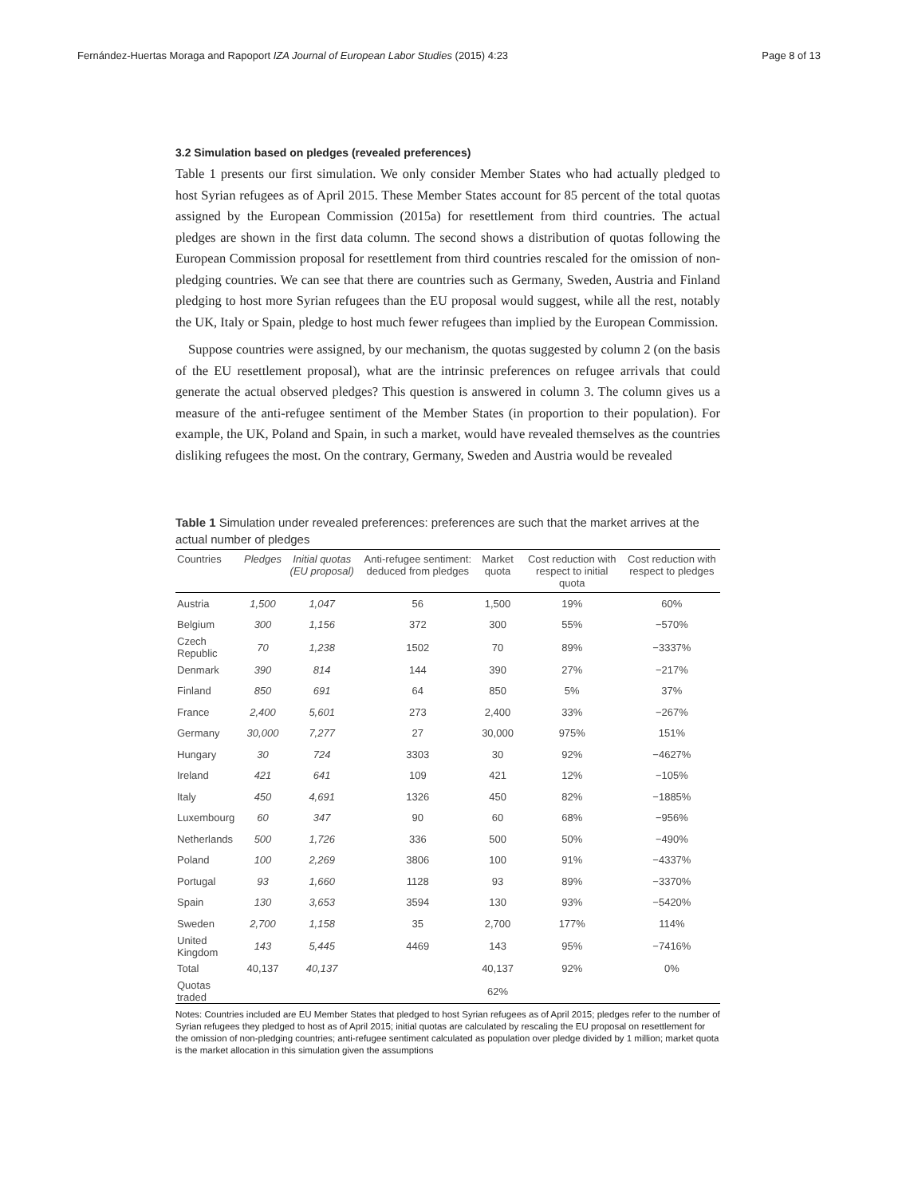Fernández-Huertas Moraga and Rapoport IZA Journal of European Labor Studies (2015) 4:23 Page 8 of 13
3.2 Simulation based on pledges (revealed preferences)
Table 1 presents our first simulation. We only consider Member States who had actually pledged to host Syrian refugees as of April 2015. These Member States account for 85 percent of the total quotas assigned by the European Commission (2015a) for resettlement from third countries. The actual pledges are shown in the first data column. The second shows a distribution of quotas following the European Commission proposal for resettlement from third countries rescaled for the omission of non-pledging countries. We can see that there are countries such as Germany, Sweden, Austria and Finland pledging to host more Syrian refugees than the EU proposal would suggest, while all the rest, notably the UK, Italy or Spain, pledge to host much fewer refugees than implied by the European Commission.
Suppose countries were assigned, by our mechanism, the quotas suggested by column 2 (on the basis of the EU resettlement proposal), what are the intrinsic preferences on refugee arrivals that could generate the actual observed pledges? This question is answered in column 3. The column gives us a measure of the anti-refugee sentiment of the Member States (in proportion to their population). For example, the UK, Poland and Spain, in such a market, would have revealed themselves as the countries disliking refugees the most. On the contrary, Germany, Sweden and Austria would be revealed
Table 1 Simulation under revealed preferences: preferences are such that the market arrives at the actual number of pledges
| Countries | Pledges | Initial quotas (EU proposal) | Anti-refugee sentiment: deduced from pledges | Market quota | Cost reduction with respect to initial quota | Cost reduction with respect to pledges |
| --- | --- | --- | --- | --- | --- | --- |
| Austria | 1,500 | 1,047 | 56 | 1,500 | 19% | 60% |
| Belgium | 300 | 1,156 | 372 | 300 | 55% | −570% |
| Czech Republic | 70 | 1,238 | 1502 | 70 | 89% | −3337% |
| Denmark | 390 | 814 | 144 | 390 | 27% | −217% |
| Finland | 850 | 691 | 64 | 850 | 5% | 37% |
| France | 2,400 | 5,601 | 273 | 2,400 | 33% | −267% |
| Germany | 30,000 | 7,277 | 27 | 30,000 | 975% | 151% |
| Hungary | 30 | 724 | 3303 | 30 | 92% | −4627% |
| Ireland | 421 | 641 | 109 | 421 | 12% | −105% |
| Italy | 450 | 4,691 | 1326 | 450 | 82% | −1885% |
| Luxembourg | 60 | 347 | 90 | 60 | 68% | −956% |
| Netherlands | 500 | 1,726 | 336 | 500 | 50% | −490% |
| Poland | 100 | 2,269 | 3806 | 100 | 91% | −4337% |
| Portugal | 93 | 1,660 | 1128 | 93 | 89% | −3370% |
| Spain | 130 | 3,653 | 3594 | 130 | 93% | −5420% |
| Sweden | 2,700 | 1,158 | 35 | 2,700 | 177% | 114% |
| United Kingdom | 143 | 5,445 | 4469 | 143 | 95% | −7416% |
| Total | 40,137 | 40,137 | | 40,137 | 92% | 0% |
| Quotas traded | | | | 62% | | |
Notes: Countries included are EU Member States that pledged to host Syrian refugees as of April 2015; pledges refer to the number of Syrian refugees they pledged to host as of April 2015; initial quotas are calculated by rescaling the EU proposal on resettlement for the omission of non-pledging countries; anti-refugee sentiment calculated as population over pledge divided by 1 million; market quota is the market allocation in this simulation given the assumptions